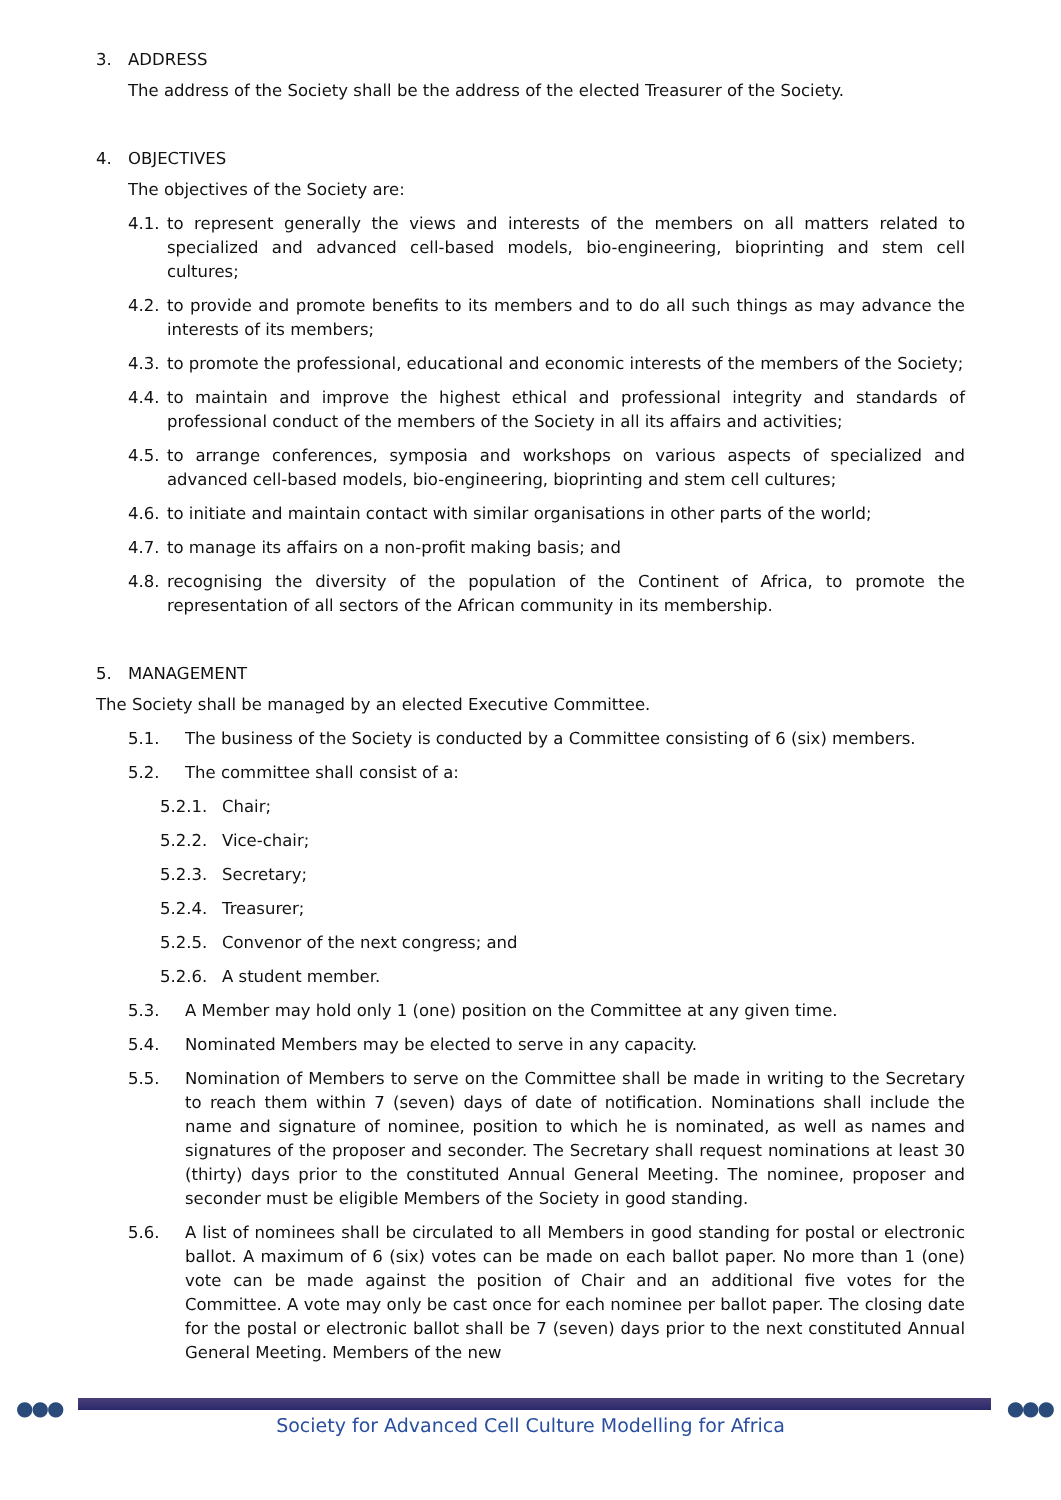3. ADDRESS
The address of the Society shall be the address of the elected Treasurer of the Society.
4. OBJECTIVES
The objectives of the Society are:
4.1. to represent generally the views and interests of the members on all matters related to specialized and advanced cell-based models, bio-engineering, bioprinting and stem cell cultures;
4.2. to provide and promote benefits to its members and to do all such things as may advance the interests of its members;
4.3. to promote the professional, educational and economic interests of the members of the Society;
4.4. to maintain and improve the highest ethical and professional integrity and standards of professional conduct of the members of the Society in all its affairs and activities;
4.5. to arrange conferences, symposia and workshops on various aspects of specialized and advanced cell-based models, bio-engineering, bioprinting and stem cell cultures;
4.6. to initiate and maintain contact with similar organisations in other parts of the world;
4.7. to manage its affairs on a non-profit making basis; and
4.8. recognising the diversity of the population of the Continent of Africa, to promote the representation of all sectors of the African community in its membership.
5. MANAGEMENT
The Society shall be managed by an elected Executive Committee.
5.1. The business of the Society is conducted by a Committee consisting of 6 (six) members.
5.2. The committee shall consist of a:
5.2.1. Chair;
5.2.2. Vice-chair;
5.2.3. Secretary;
5.2.4. Treasurer;
5.2.5. Convenor of the next congress; and
5.2.6. A student member.
5.3. A Member may hold only 1 (one) position on the Committee at any given time.
5.4. Nominated Members may be elected to serve in any capacity.
5.5. Nomination of Members to serve on the Committee shall be made in writing to the Secretary to reach them within 7 (seven) days of date of notification. Nominations shall include the name and signature of nominee, position to which he is nominated, as well as names and signatures of the proposer and seconder. The Secretary shall request nominations at least 30 (thirty) days prior to the constituted Annual General Meeting. The nominee, proposer and seconder must be eligible Members of the Society in good standing.
5.6. A list of nominees shall be circulated to all Members in good standing for postal or electronic ballot. A maximum of 6 (six) votes can be made on each ballot paper. No more than 1 (one) vote can be made against the position of Chair and an additional five votes for the Committee. A vote may only be cast once for each nominee per ballot paper. The closing date for the postal or electronic ballot shall be 7 (seven) days prior to the next constituted Annual General Meeting. Members of the new
●●● ●●●
Society for Advanced Cell Culture Modelling for Africa